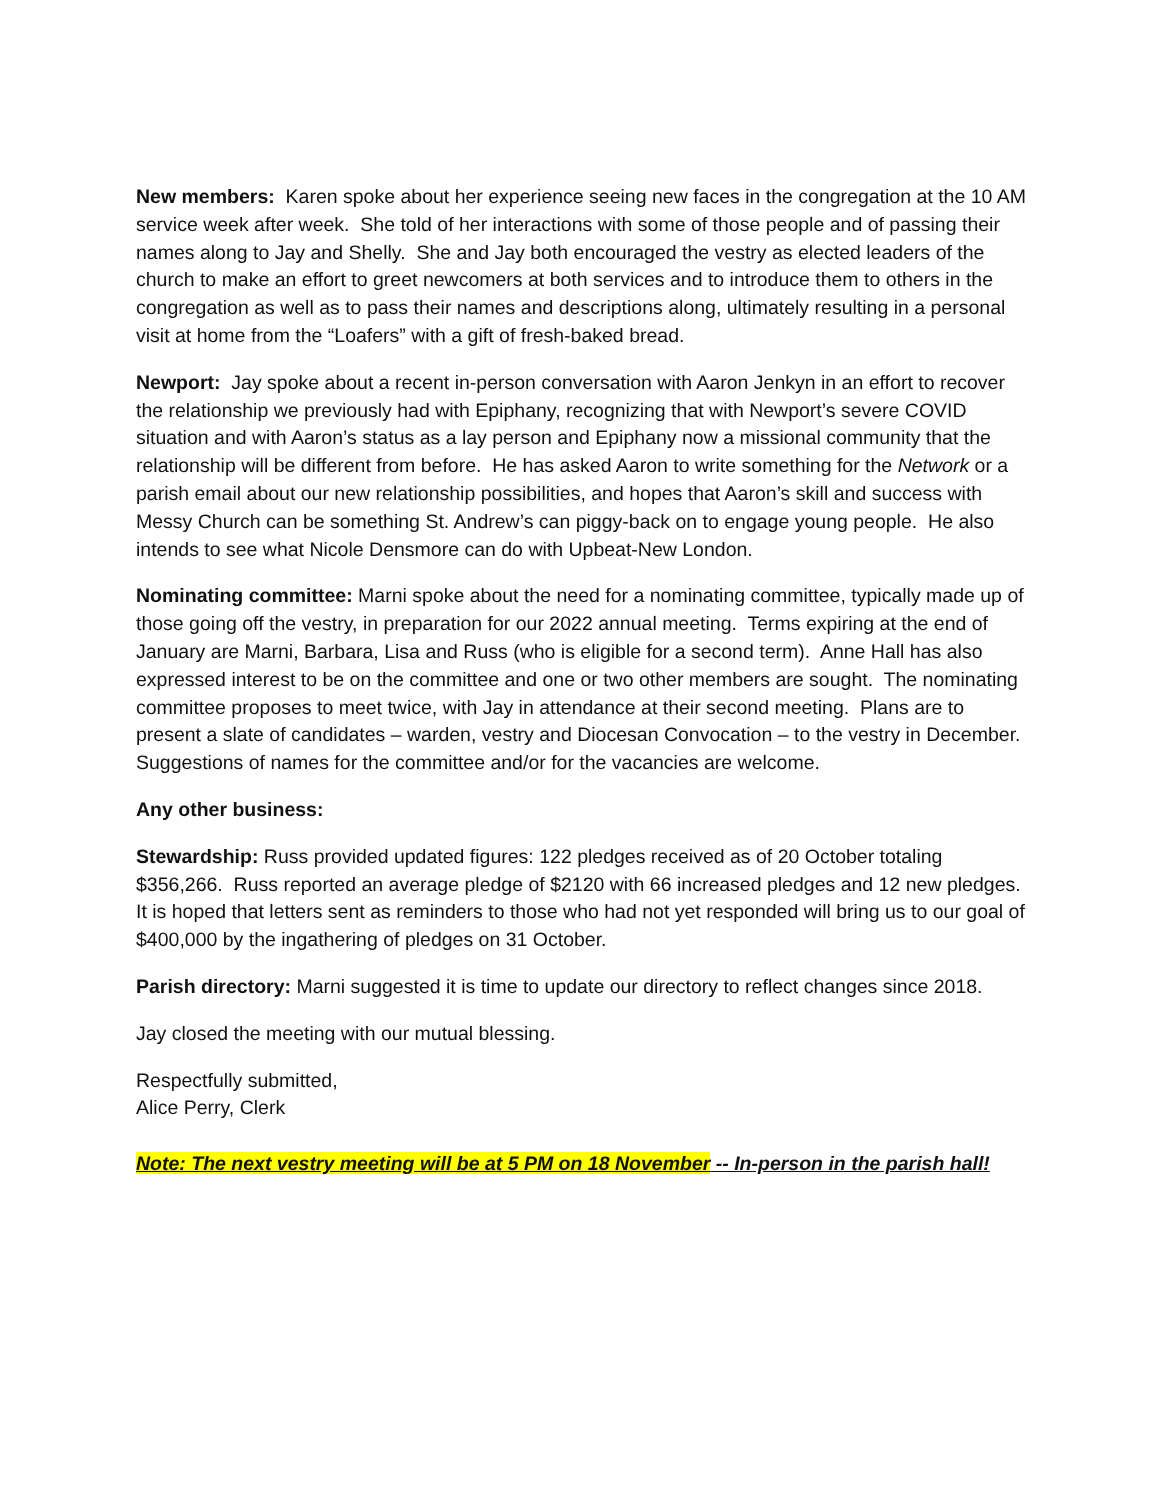New members: Karen spoke about her experience seeing new faces in the congregation at the 10 AM service week after week. She told of her interactions with some of those people and of passing their names along to Jay and Shelly. She and Jay both encouraged the vestry as elected leaders of the church to make an effort to greet newcomers at both services and to introduce them to others in the congregation as well as to pass their names and descriptions along, ultimately resulting in a personal visit at home from the “Loafers” with a gift of fresh-baked bread.
Newport: Jay spoke about a recent in-person conversation with Aaron Jenkyn in an effort to recover the relationship we previously had with Epiphany, recognizing that with Newport’s severe COVID situation and with Aaron’s status as a lay person and Epiphany now a missional community that the relationship will be different from before. He has asked Aaron to write something for the Network or a parish email about our new relationship possibilities, and hopes that Aaron’s skill and success with Messy Church can be something St. Andrew’s can piggy-back on to engage young people. He also intends to see what Nicole Densmore can do with Upbeat-New London.
Nominating committee: Marni spoke about the need for a nominating committee, typically made up of those going off the vestry, in preparation for our 2022 annual meeting. Terms expiring at the end of January are Marni, Barbara, Lisa and Russ (who is eligible for a second term). Anne Hall has also expressed interest to be on the committee and one or two other members are sought. The nominating committee proposes to meet twice, with Jay in attendance at their second meeting. Plans are to present a slate of candidates – warden, vestry and Diocesan Convocation – to the vestry in December. Suggestions of names for the committee and/or for the vacancies are welcome.
Any other business:
Stewardship: Russ provided updated figures: 122 pledges received as of 20 October totaling $356,266. Russ reported an average pledge of $2120 with 66 increased pledges and 12 new pledges. It is hoped that letters sent as reminders to those who had not yet responded will bring us to our goal of $400,000 by the ingathering of pledges on 31 October.
Parish directory: Marni suggested it is time to update our directory to reflect changes since 2018.
Jay closed the meeting with our mutual blessing.
Respectfully submitted,
Alice Perry, Clerk
Note: The next vestry meeting will be at 5 PM on 18 November -- In-person in the parish hall!